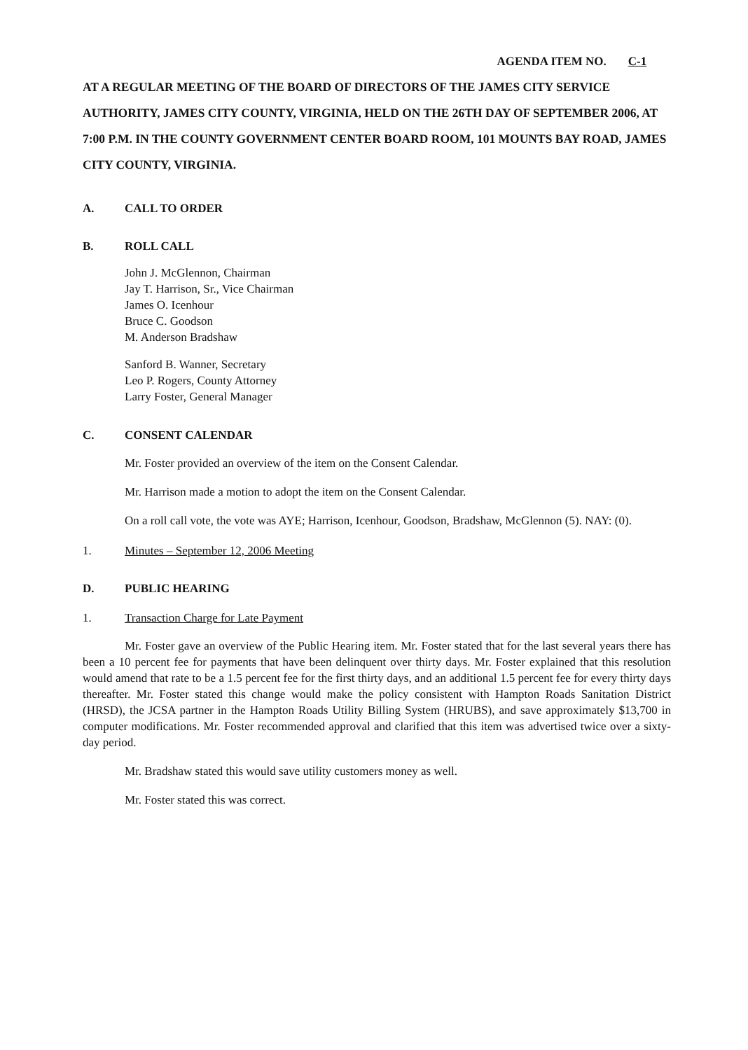AGENDA ITEM NO. C-1
AT A REGULAR MEETING OF THE BOARD OF DIRECTORS OF THE JAMES CITY SERVICE AUTHORITY, JAMES CITY COUNTY, VIRGINIA, HELD ON THE 26TH DAY OF SEPTEMBER 2006, AT 7:00 P.M. IN THE COUNTY GOVERNMENT CENTER BOARD ROOM, 101 MOUNTS BAY ROAD, JAMES CITY COUNTY, VIRGINIA.
A. CALL TO ORDER
B. ROLL CALL
John J. McGlennon, Chairman
Jay T. Harrison, Sr., Vice Chairman
James O. Icenhour
Bruce C. Goodson
M. Anderson Bradshaw
Sanford B. Wanner, Secretary
Leo P. Rogers, County Attorney
Larry Foster, General Manager
C. CONSENT CALENDAR
Mr. Foster provided an overview of the item on the Consent Calendar.
Mr. Harrison made a motion to adopt the item on the Consent Calendar.
On a roll call vote, the vote was AYE; Harrison, Icenhour, Goodson, Bradshaw, McGlennon (5). NAY: (0).
1. Minutes – September 12, 2006 Meeting
D. PUBLIC HEARING
1. Transaction Charge for Late Payment
Mr. Foster gave an overview of the Public Hearing item. Mr. Foster stated that for the last several years there has been a 10 percent fee for payments that have been delinquent over thirty days. Mr. Foster explained that this resolution would amend that rate to be a 1.5 percent fee for the first thirty days, and an additional 1.5 percent fee for every thirty days thereafter. Mr. Foster stated this change would make the policy consistent with Hampton Roads Sanitation District (HRSD), the JCSA partner in the Hampton Roads Utility Billing System (HRUBS), and save approximately $13,700 in computer modifications. Mr. Foster recommended approval and clarified that this item was advertised twice over a sixty-day period.
Mr. Bradshaw stated this would save utility customers money as well.
Mr. Foster stated this was correct.